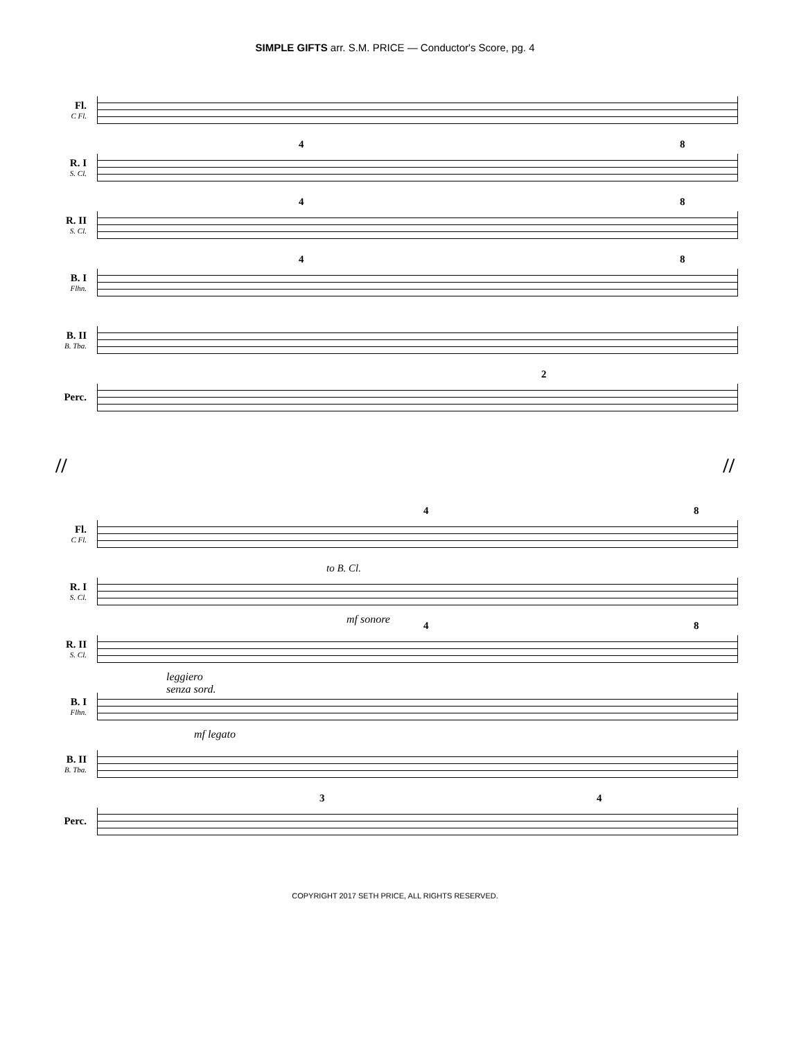SIMPLE GIFTS arr. S.M. PRICE — Conductor's Score, pg. 4
Fl.
C Fl.
R. I
S. Cl.
4 8
R. II
S. Cl.
4 8
B. I
Flhn.
4 8
B. II
B. Tba.
Perc.
2
// //
Fl.
C Fl.
4 8
R. I
S. Cl.
to B. Cl.
mf sonore
R. II
S. Cl.
4 8
leggiero
senza sord.
B. I
Flhn.
mf legato
B. II
B. Tba.
Perc.
3 4
COPYRIGHT 2017 SETH PRICE, ALL RIGHTS RESERVED.